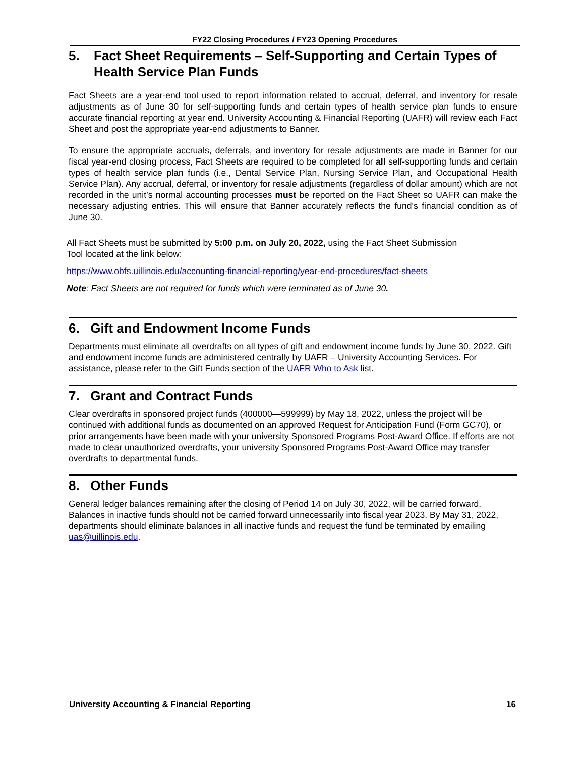FY22 Closing Procedures / FY23 Opening Procedures
5. Fact Sheet Requirements – Self-Supporting and Certain Types of Health Service Plan Funds
Fact Sheets are a year-end tool used to report information related to accrual, deferral, and inventory for resale adjustments as of June 30 for self-supporting funds and certain types of health service plan funds to ensure accurate financial reporting at year end. University Accounting & Financial Reporting (UAFR) will review each Fact Sheet and post the appropriate year-end adjustments to Banner.
To ensure the appropriate accruals, deferrals, and inventory for resale adjustments are made in Banner for our fiscal year-end closing process, Fact Sheets are required to be completed for all self-supporting funds and certain types of health service plan funds (i.e., Dental Service Plan, Nursing Service Plan, and Occupational Health Service Plan). Any accrual, deferral, or inventory for resale adjustments (regardless of dollar amount) which are not recorded in the unit’s normal accounting processes must be reported on the Fact Sheet so UAFR can make the necessary adjusting entries. This will ensure that Banner accurately reflects the fund’s financial condition as of June 30.
All Fact Sheets must be submitted by 5:00 p.m. on July 20, 2022, using the Fact Sheet Submission
Tool located at the link below:
https://www.obfs.uillinois.edu/accounting-financial-reporting/year-end-procedures/fact-sheets
Note: Fact Sheets are not required for funds which were terminated as of June 30.
6. Gift and Endowment Income Funds
Departments must eliminate all overdrafts on all types of gift and endowment income funds by June 30, 2022. Gift and endowment income funds are administered centrally by UAFR – University Accounting Services. For assistance, please refer to the Gift Funds section of the UAFR Who to Ask list.
7. Grant and Contract Funds
Clear overdrafts in sponsored project funds (400000—599999) by May 18, 2022, unless the project will be continued with additional funds as documented on an approved Request for Anticipation Fund (Form GC70), or prior arrangements have been made with your university Sponsored Programs Post-Award Office. If efforts are not made to clear unauthorized overdrafts, your university Sponsored Programs Post-Award Office may transfer overdrafts to departmental funds.
8. Other Funds
General ledger balances remaining after the closing of Period 14 on July 30, 2022, will be carried forward. Balances in inactive funds should not be carried forward unnecessarily into fiscal year 2023. By May 31, 2022, departments should eliminate balances in all inactive funds and request the fund be terminated by emailing uas@uillinois.edu.
University Accounting & Financial Reporting 16